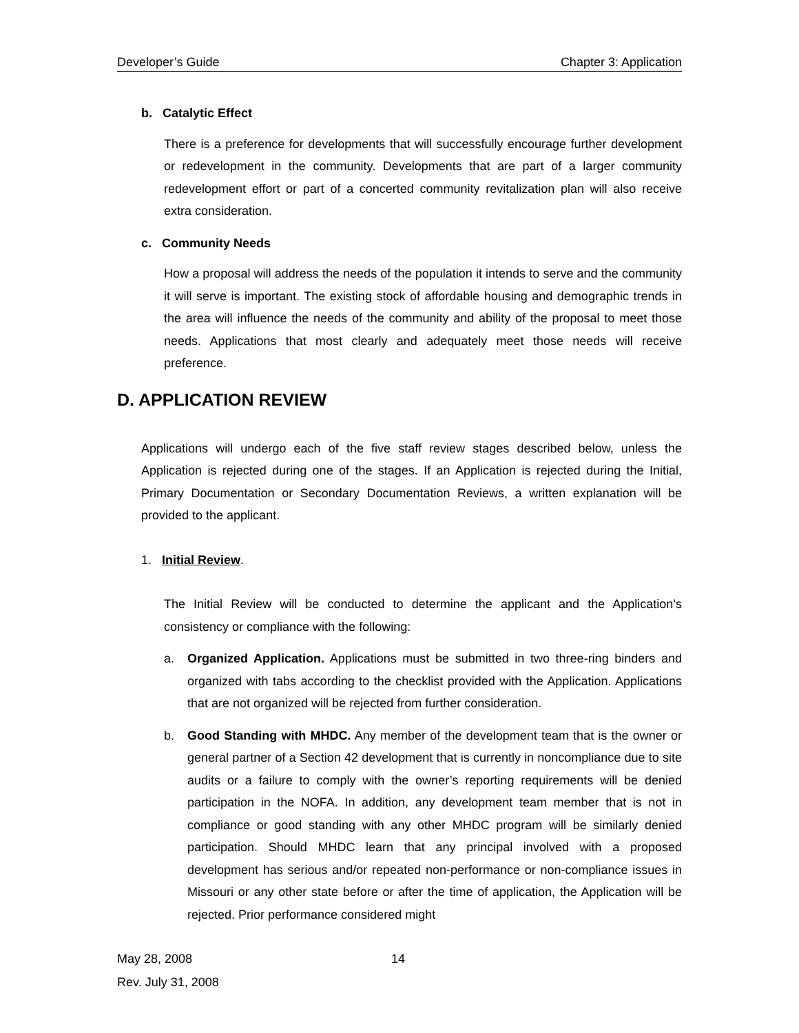Developer’s Guide Chapter 3: Application
b. Catalytic Effect
There is a preference for developments that will successfully encourage further development or redevelopment in the community. Developments that are part of a larger community redevelopment effort or part of a concerted community revitalization plan will also receive extra consideration.
c. Community Needs
How a proposal will address the needs of the population it intends to serve and the community it will serve is important. The existing stock of affordable housing and demographic trends in the area will influence the needs of the community and ability of the proposal to meet those needs. Applications that most clearly and adequately meet those needs will receive preference.
D. APPLICATION REVIEW
Applications will undergo each of the five staff review stages described below, unless the Application is rejected during one of the stages. If an Application is rejected during the Initial, Primary Documentation or Secondary Documentation Reviews, a written explanation will be provided to the applicant.
1. Initial Review.
The Initial Review will be conducted to determine the applicant and the Application’s consistency or compliance with the following:
a. Organized Application. Applications must be submitted in two three-ring binders and organized with tabs according to the checklist provided with the Application. Applications that are not organized will be rejected from further consideration.
b. Good Standing with MHDC. Any member of the development team that is the owner or general partner of a Section 42 development that is currently in noncompliance due to site audits or a failure to comply with the owner’s reporting requirements will be denied participation in the NOFA. In addition, any development team member that is not in compliance or good standing with any other MHDC program will be similarly denied participation. Should MHDC learn that any principal involved with a proposed development has serious and/or repeated non-performance or non-compliance issues in Missouri or any other state before or after the time of application, the Application will be rejected. Prior performance considered might
May 28, 2008 14
Rev. July 31, 2008